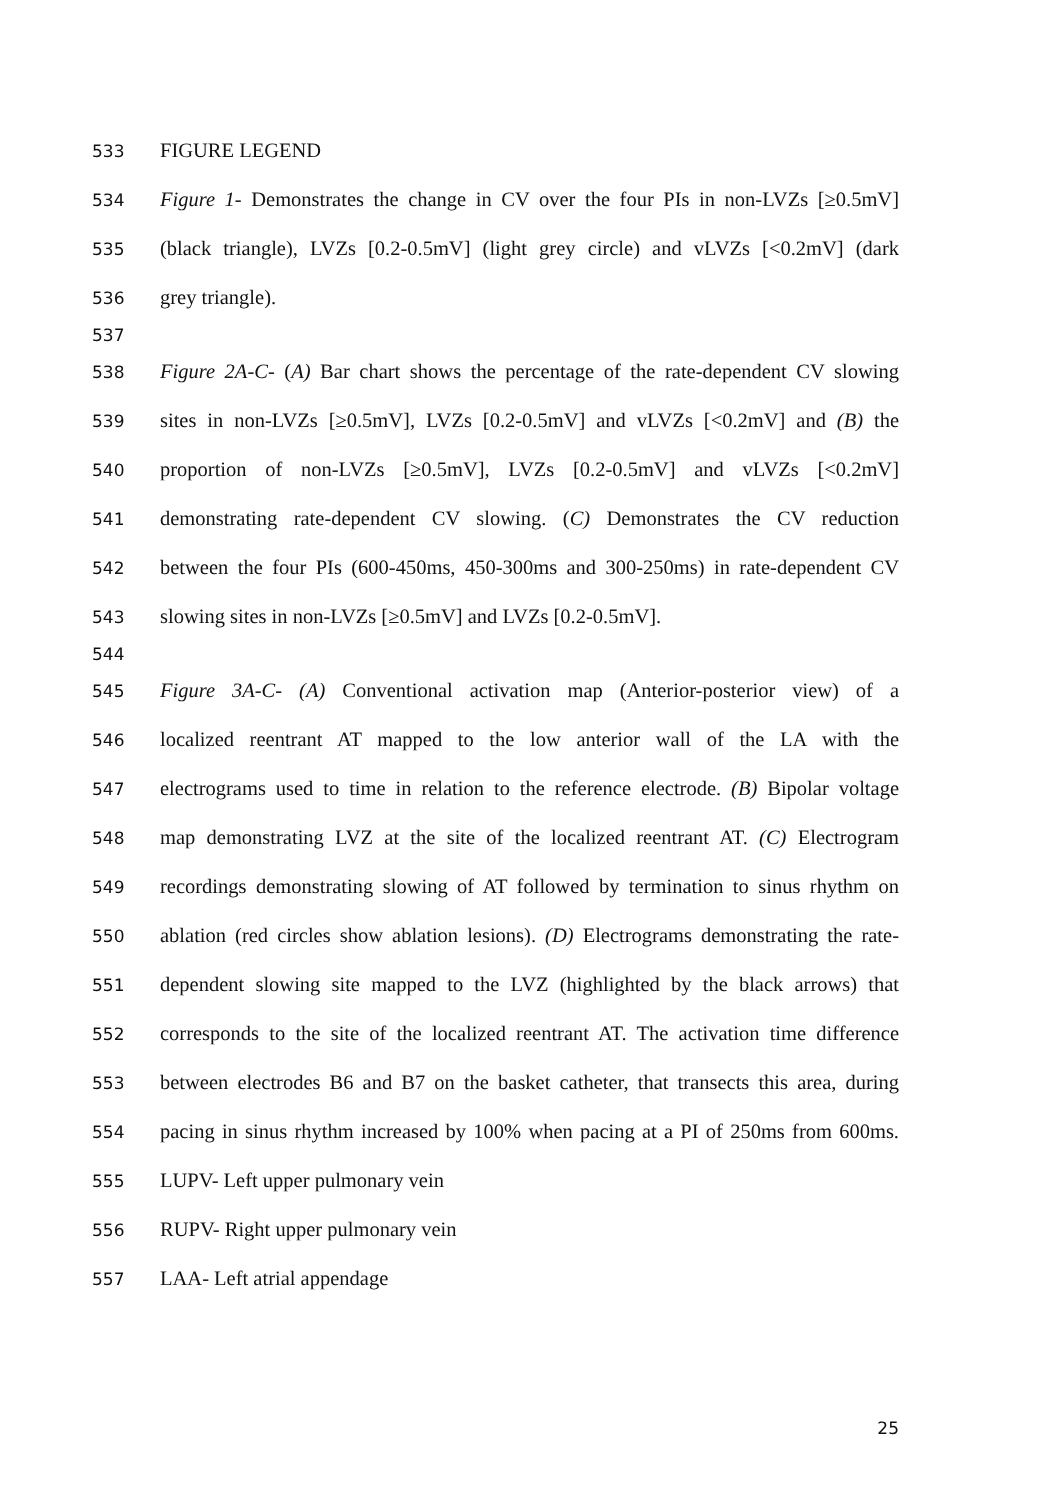533 FIGURE LEGEND
534 Figure 1- Demonstrates the change in CV over the four PIs in non-LVZs [≥0.5mV]
535 (black triangle), LVZs [0.2-0.5mV] (light grey circle) and vLVZs [<0.2mV] (dark
536 grey triangle).
537
538 Figure 2A-C- (A) Bar chart shows the percentage of the rate-dependent CV slowing
539 sites in non-LVZs [≥0.5mV], LVZs [0.2-0.5mV] and vLVZs [<0.2mV] and (B) the
540 proportion of non-LVZs [≥0.5mV], LVZs [0.2-0.5mV] and vLVZs [<0.2mV]
541 demonstrating rate-dependent CV slowing. (C) Demonstrates the CV reduction
542 between the four PIs (600-450ms, 450-300ms and 300-250ms) in rate-dependent CV
543 slowing sites in non-LVZs [≥0.5mV] and LVZs [0.2-0.5mV].
544
545 Figure 3A-C- (A) Conventional activation map (Anterior-posterior view) of a
546 localized reentrant AT mapped to the low anterior wall of the LA with the
547 electrograms used to time in relation to the reference electrode. (B) Bipolar voltage
548 map demonstrating LVZ at the site of the localized reentrant AT. (C) Electrogram
549 recordings demonstrating slowing of AT followed by termination to sinus rhythm on
550 ablation (red circles show ablation lesions). (D) Electrograms demonstrating the rate-
551 dependent slowing site mapped to the LVZ (highlighted by the black arrows) that
552 corresponds to the site of the localized reentrant AT. The activation time difference
553 between electrodes B6 and B7 on the basket catheter, that transects this area, during
554 pacing in sinus rhythm increased by 100% when pacing at a PI of 250ms from 600ms.
555 LUPV- Left upper pulmonary vein
556 RUPV- Right upper pulmonary vein
557 LAA- Left atrial appendage
25